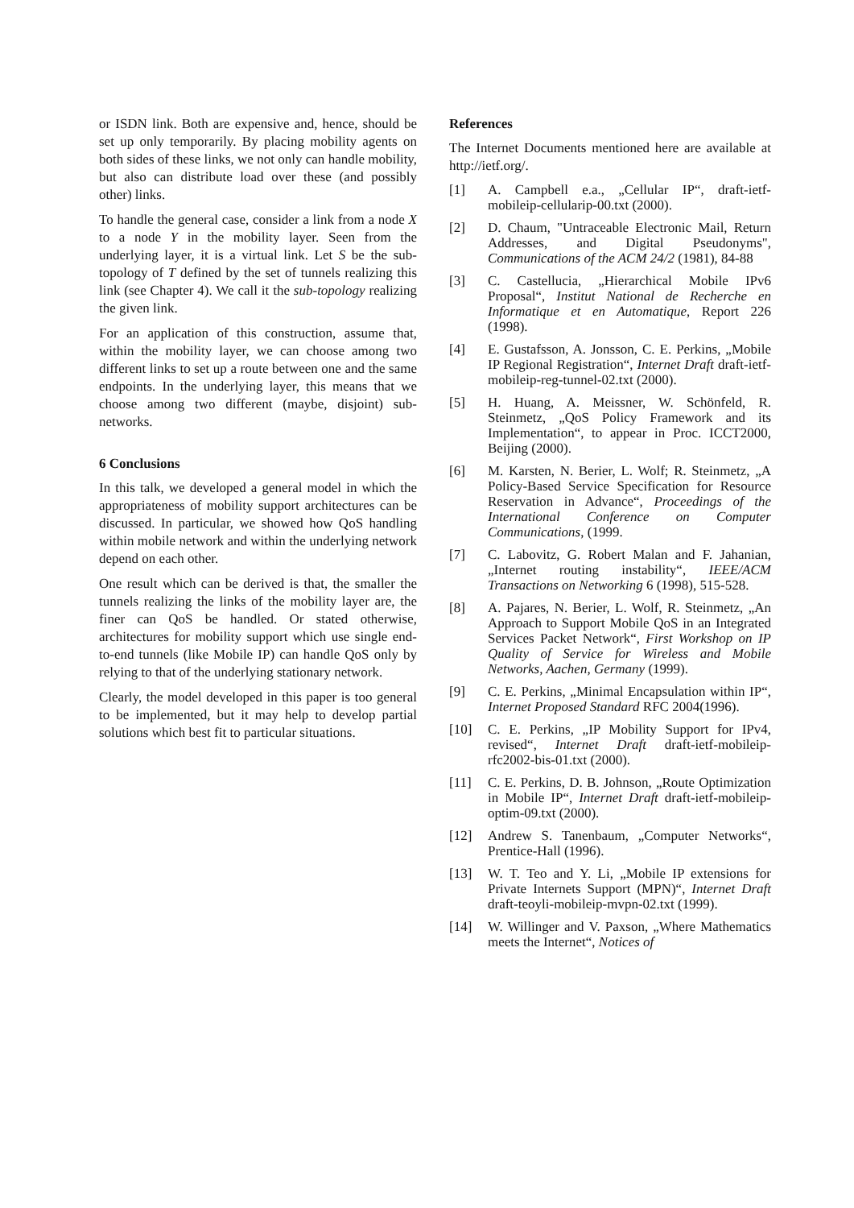or ISDN link. Both are expensive and, hence, should be set up only temporarily. By placing mobility agents on both sides of these links, we not only can handle mobility, but also can distribute load over these (and possibly other) links.
To handle the general case, consider a link from a node X to a node Y in the mobility layer. Seen from the underlying layer, it is a virtual link. Let S be the sub-topology of T defined by the set of tunnels realizing this link (see Chapter 4). We call it the sub-topology realizing the given link.
For an application of this construction, assume that, within the mobility layer, we can choose among two different links to set up a route between one and the same endpoints. In the underlying layer, this means that we choose among two different (maybe, disjoint) sub-networks.
6 Conclusions
In this talk, we developed a general model in which the appropriateness of mobility support architectures can be discussed. In particular, we showed how QoS handling within mobile network and within the underlying network depend on each other.
One result which can be derived is that, the smaller the tunnels realizing the links of the mobility layer are, the finer can QoS be handled. Or stated otherwise, architectures for mobility support which use single end-to-end tunnels (like Mobile IP) can handle QoS only by relying to that of the underlying stationary network.
Clearly, the model developed in this paper is too general to be implemented, but it may help to develop partial solutions which best fit to particular situations.
References
The Internet Documents mentioned here are available at http://ietf.org/.
[1] A. Campbell e.a., „Cellular IP“, draft-ietf-mobileip-cellularip-00.txt (2000).
[2] D. Chaum, "Untraceable Electronic Mail, Return Addresses, and Digital Pseudonyms", Communications of the ACM 24/2 (1981), 84-88
[3] C. Castellucia, „Hierarchical Mobile IPv6 Proposal“, Institut National de Recherche en Informatique et en Automatique, Report 226 (1998).
[4] E. Gustafsson, A. Jonsson, C. E. Perkins, „Mobile IP Regional Registration“, Internet Draft draft-ietf-mobileip-reg-tunnel-02.txt (2000).
[5] H. Huang, A. Meissner, W. Schönfeld, R. Steinmetz, „QoS Policy Framework and its Implementation“, to appear in Proc. ICCT2000, Beijing (2000).
[6] M. Karsten, N. Berier, L. Wolf; R. Steinmetz, „A Policy-Based Service Specification for Resource Reservation in Advance“, Proceedings of the International Conference on Computer Communications, (1999.
[7] C. Labovitz, G. Robert Malan and F. Jahanian, „Internet routing instability“, IEEE/ACM Transactions on Networking 6 (1998), 515-528.
[8] A. Pajares, N. Berier, L. Wolf, R. Steinmetz, „An Approach to Support Mobile QoS in an Integrated Services Packet Network“, First Workshop on IP Quality of Service for Wireless and Mobile Networks, Aachen, Germany (1999).
[9] C. E. Perkins, „Minimal Encapsulation within IP“, Internet Proposed Standard RFC 2004(1996).
[10] C. E. Perkins, „IP Mobility Support for IPv4, revised“, Internet Draft draft-ietf-mobileip-rfc2002-bis-01.txt (2000).
[11] C. E. Perkins, D. B. Johnson, „Route Optimization in Mobile IP“, Internet Draft draft-ietf-mobileip-optim-09.txt (2000).
[12] Andrew S. Tanenbaum, „Computer Networks“, Prentice-Hall (1996).
[13] W. T. Teo and Y. Li, „Mobile IP extensions for Private Internets Support (MPN)“, Internet Draft draft-teoyli-mobileip-mvpn-02.txt (1999).
[14] W. Willinger and V. Paxson, „Where Mathematics meets the Internet“, Notices of